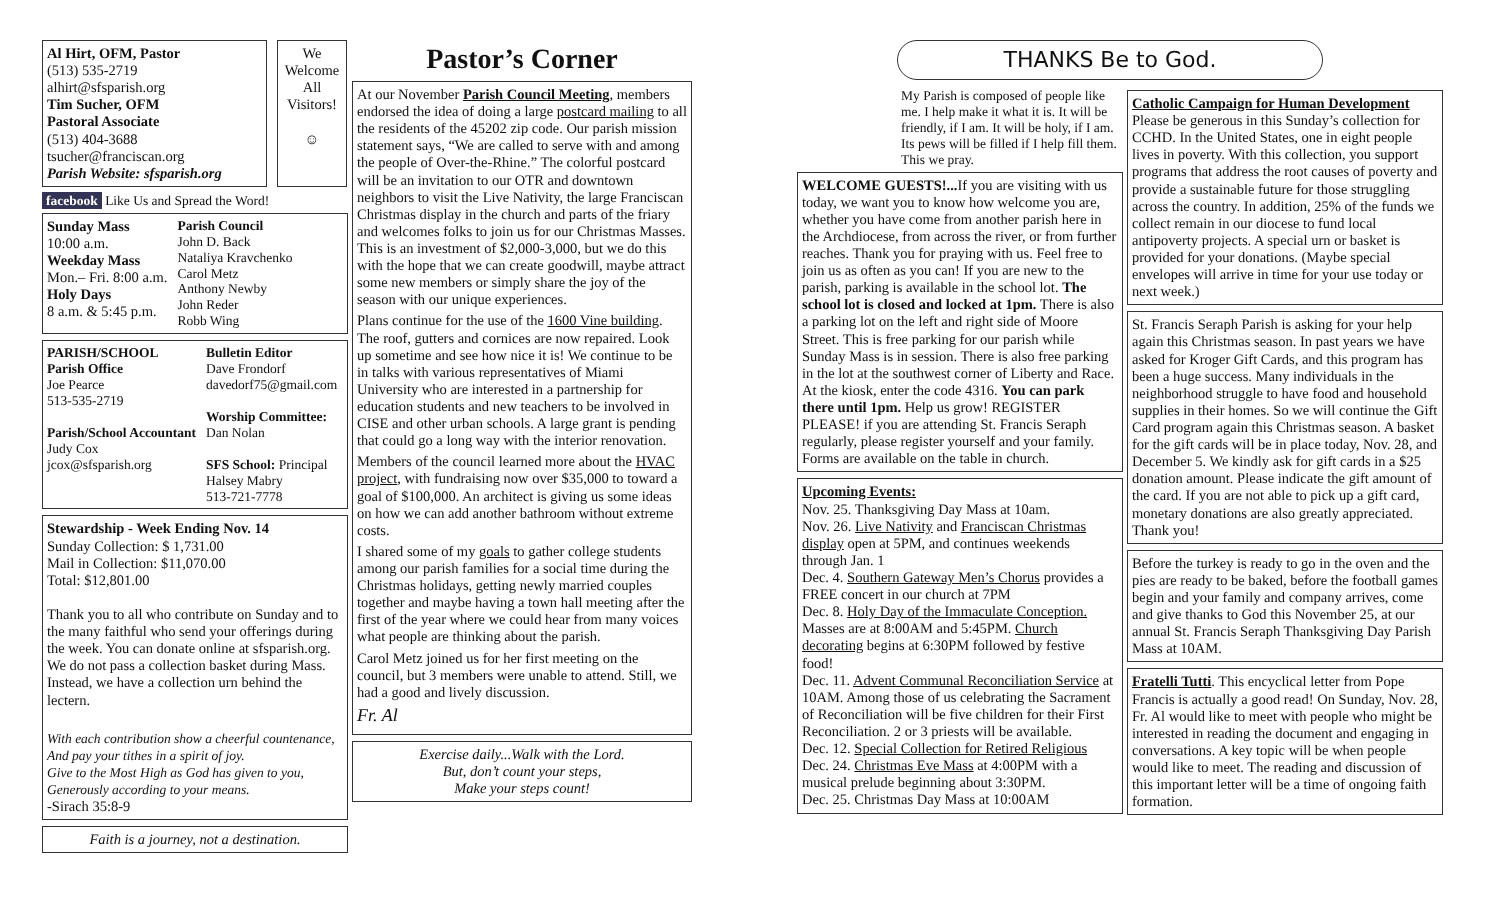Al Hirt, OFM, Pastor
(513) 535-2719
alhirt@sfsparish.org
Tim Sucher, OFM
Pastoral Associate
(513) 404-3688
tsucher@franciscan.org
Parish Website: sfsparish.org
We Welcome All Visitors!
☺
facebook Like Us and Spread the Word!
Sunday Mass
10:00 a.m.
Weekday Mass
Mon.– Fri. 8:00 a.m.
Holy Days
8 a.m. & 5:45 p.m.
Parish Council
John D. Back
Nataliya Kravchenko
Carol Metz
Anthony Newby
John Reder
Robb Wing
PARISH/SCHOOL
Parish Office
Joe Pearce
513-535-2719
Parish/School Accountant
Judy Cox
jcox@sfsparish.org
Bulletin Editor
Dave Frondorf
davedorf75@gmail.com
Worship Committee:
Dan Nolan
SFS School: Principal
Halsey Mabry
513-721-7778
Stewardship - Week Ending Nov. 14
Sunday Collection: $ 1,731.00
Mail in Collection: $11,070.00
Total: $12,801.00
Thank you to all who contribute on Sunday and to the many faithful who send your offerings during the week. You can donate online at sfsparish.org. We do not pass a collection basket during Mass. Instead, we have a collection urn behind the lectern.
With each contribution show a cheerful countenance,
And pay your tithes in a spirit of joy.
Give to the Most High as God has given to you,
Generously according to your means.
-Sirach 35:8-9
Faith is a journey, not a destination.
Pastor’s Corner
At our November Parish Council Meeting, members endorsed the idea of doing a large postcard mailing to all the residents of the 45202 zip code. Our parish mission statement says, “We are called to serve with and among the people of Over-the-Rhine.” The colorful postcard will be an invitation to our OTR and downtown neighbors to visit the Live Nativity, the large Franciscan Christmas display in the church and parts of the friary and welcomes folks to join us for our Christmas Masses. This is an investment of $2,000-3,000, but we do this with the hope that we can create goodwill, maybe attract some new members or simply share the joy of the season with our unique experiences.
Plans continue for the use of the 1600 Vine building. The roof, gutters and cornices are now repaired. Look up sometime and see how nice it is! We continue to be in talks with various representatives of Miami University who are interested in a partnership for education students and new teachers to be involved in CISE and other urban schools. A large grant is pending that could go a long way with the interior renovation.
Members of the council learned more about the HVAC project, with fundraising now over $35,000 to toward a goal of $100,000. An architect is giving us some ideas on how we can add another bathroom without extreme costs.
I shared some of my goals to gather college students among our parish families for a social time during the Christmas holidays, getting newly married couples together and maybe having a town hall meeting after the first of the year where we could hear from many voices what people are thinking about the parish.
Carol Metz joined us for her first meeting on the council, but 3 members were unable to attend. Still, we had a good and lively discussion.
Fr. Al
Exercise daily...Walk with the Lord.
But, don’t count your steps,
Make your steps count!
THANKS Be to God.
My Parish is composed of people like me. I help make it what it is. It will be friendly, if I am. It will be holy, if I am. Its pews will be filled if I help fill them. This we pray.
WELCOME GUESTS!... If you are visiting with us today, we want you to know how welcome you are, whether you have come from another parish here in the Archdiocese, from across the river, or from further reaches. Thank you for praying with us. Feel free to join us as often as you can! If you are new to the parish, parking is available in the school lot. The school lot is closed and locked at 1pm. There is also a parking lot on the left and right side of Moore Street. This is free parking for our parish while Sunday Mass is in session. There is also free parking in the lot at the southwest corner of Liberty and Race. At the kiosk, enter the code 4316. You can park there until 1pm. Help us grow! REGISTER PLEASE! if you are attending St. Francis Seraph regularly, please register yourself and your family. Forms are available on the table in church.
Upcoming Events:
Nov. 25. Thanksgiving Day Mass at 10am.
Nov. 26. Live Nativity and Franciscan Christmas display open at 5PM, and continues weekends through Jan. 1
Dec. 4. Southern Gateway Men’s Chorus provides a FREE concert in our church at 7PM
Dec. 8. Holy Day of the Immaculate Conception. Masses are at 8:00AM and 5:45PM. Church decorating begins at 6:30PM followed by festive food!
Dec. 11. Advent Communal Reconciliation Service at 10AM. Among those of us celebrating the Sacrament of Reconciliation will be five children for their First Reconciliation. 2 or 3 priests will be available.
Dec. 12. Special Collection for Retired Religious
Dec. 24. Christmas Eve Mass at 4:00PM with a musical prelude beginning about 3:30PM.
Dec. 25. Christmas Day Mass at 10:00AM
Catholic Campaign for Human Development
Please be generous in this Sunday’s collection for CCHD. In the United States, one in eight people lives in poverty. With this collection, you support programs that address the root causes of poverty and provide a sustainable future for those struggling across the country. In addition, 25% of the funds we collect remain in our diocese to fund local antipoverty projects. A special urn or basket is provided for your donations. (Maybe special envelopes will arrive in time for your use today or next week.)
St. Francis Seraph Parish is asking for your help again this Christmas season. In past years we have asked for Kroger Gift Cards, and this program has been a huge success. Many individuals in the neighborhood struggle to have food and household supplies in their homes. So we will continue the Gift Card program again this Christmas season. A basket for the gift cards will be in place today, Nov. 28, and December 5. We kindly ask for gift cards in a $25 donation amount. Please indicate the gift amount of the card. If you are not able to pick up a gift card, monetary donations are also greatly appreciated. Thank you!
Before the turkey is ready to go in the oven and the pies are ready to be baked, before the football games begin and your family and company arrives, come and give thanks to God this November 25, at our annual St. Francis Seraph Thanksgiving Day Parish Mass at 10AM.
Fratelli Tutti. This encyclical letter from Pope Francis is actually a good read! On Sunday, Nov. 28, Fr. Al would like to meet with people who might be interested in reading the document and engaging in conversations. A key topic will be when people would like to meet. The reading and discussion of this important letter will be a time of ongoing faith formation.